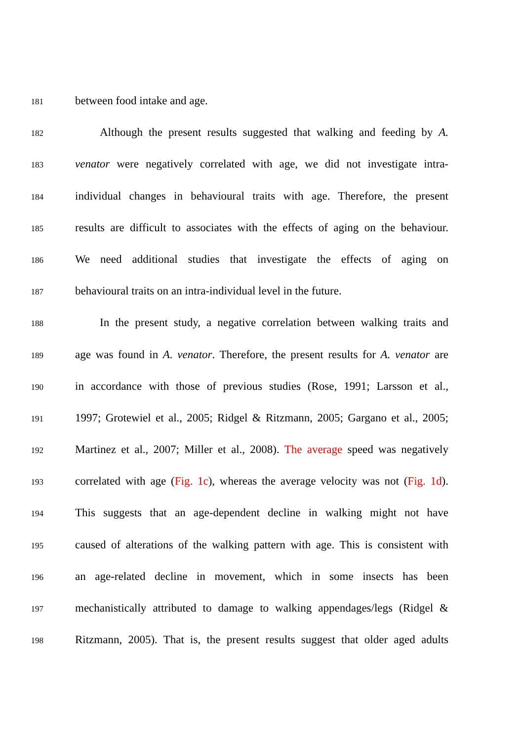181 between food intake and age.
182 Although the present results suggested that walking and feeding by A.
183 venator were negatively correlated with age, we did not investigate intra-
184 individual changes in behavioural traits with age. Therefore, the present
185 results are difficult to associates with the effects of aging on the behaviour.
186 We need additional studies that investigate the effects of aging on
187 behavioural traits on an intra-individual level in the future.
188 In the present study, a negative correlation between walking traits and
189 age was found in A. venator. Therefore, the present results for A. venator are
190 in accordance with those of previous studies (Rose, 1991; Larsson et al.,
191 1997; Grotewiel et al., 2005; Ridgel & Ritzmann, 2005; Gargano et al., 2005;
192 Martinez et al., 2007; Miller et al., 2008). The average speed was negatively
193 correlated with age (Fig. 1c), whereas the average velocity was not (Fig. 1d).
194 This suggests that an age-dependent decline in walking might not have
195 caused of alterations of the walking pattern with age. This is consistent with
196 an age-related decline in movement, which in some insects has been
197 mechanistically attributed to damage to walking appendages/legs (Ridgel &
198 Ritzmann, 2005). That is, the present results suggest that older aged adults